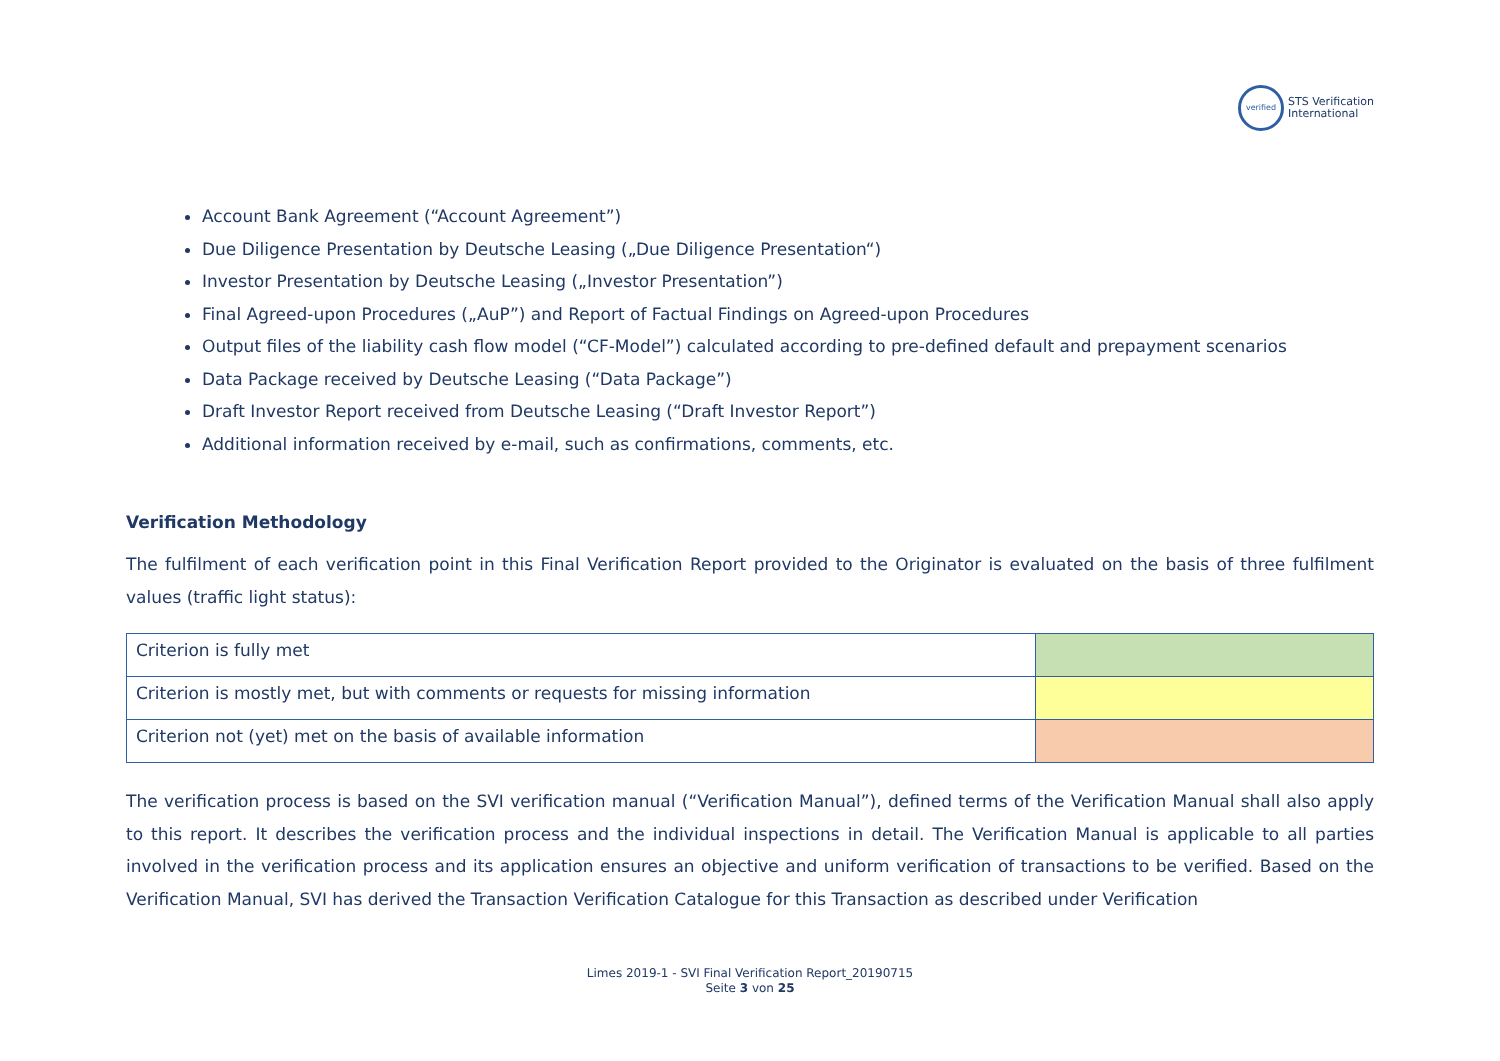verified STS Verification
International
Account Bank Agreement (“Account Agreement”)
Due Diligence Presentation by Deutsche Leasing („Due Diligence Presentation“)
Investor Presentation by Deutsche Leasing („Investor Presentation”)
Final Agreed-upon Procedures („AuP”) and Report of Factual Findings on Agreed-upon Procedures
Output files of the liability cash flow model (“CF-Model”) calculated according to pre-defined default and prepayment scenarios
Data Package received by Deutsche Leasing (“Data Package”)
Draft Investor Report received from Deutsche Leasing (“Draft Investor Report”)
Additional information received by e-mail, such as confirmations, comments, etc.
Verification Methodology
The fulfilment of each verification point in this Final Verification Report provided to the Originator is evaluated on the basis of three fulfilment values (traffic light status):
| Criterion is fully met | |
| Criterion is mostly met, but with comments or requests for missing information | |
| Criterion not (yet) met on the basis of available information | |
The verification process is based on the SVI verification manual (“Verification Manual”), defined terms of the Verification Manual shall also apply to this report. It describes the verification process and the individual inspections in detail. The Verification Manual is applicable to all parties involved in the verification process and its application ensures an objective and uniform verification of transactions to be verified. Based on the Verification Manual, SVI has derived the Transaction Verification Catalogue for this Transaction as described under Verification
Limes 2019-1 - SVI Final Verification Report_20190715
Seite 3 von 25